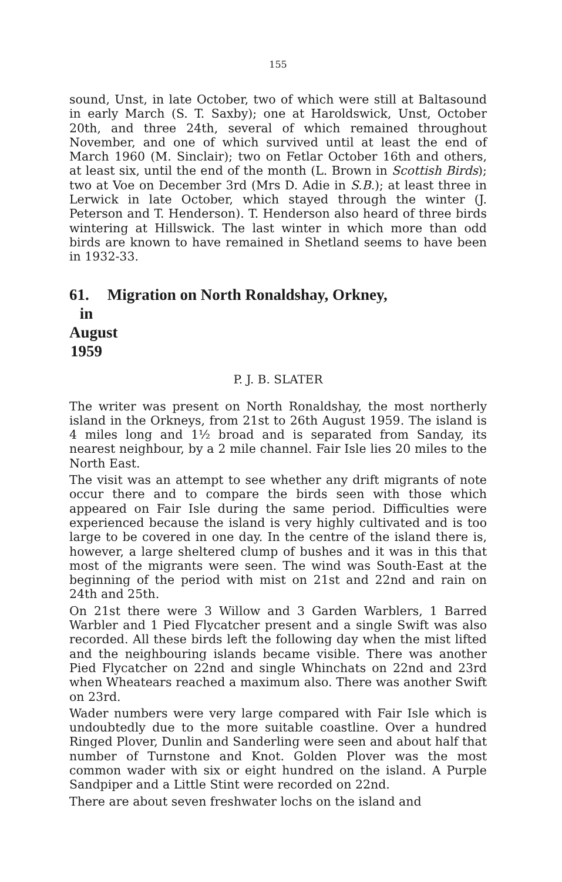155
sound, Unst, in late October, two of which were still at Baltasound in early March (S. T. Saxby); one at Haroldswick, Unst, October 20th, and three 24th, several of which remained throughout November, and one of which survived until at least the end of March 1960 (M. Sinclair); two on Fetlar October 16th and others, at least six, until the end of the month (L. Brown in Scottish Birds); two at Voe on December 3rd (Mrs D. Adie in S.B.); at least three in Lerwick in late October, which stayed through the winter (J. Peterson and T. Henderson). T. Henderson also heard of three birds wintering at Hillswick. The last winter in which more than odd birds are known to have remained in Shetland seems to have been in 1932-33.
61. Migration on North Ronaldshay, Orkney,
in August 1959
P. J. B. SLATER
The writer was present on North Ronaldshay, the most northerly island in the Orkneys, from 21st to 26th August 1959. The island is 4 miles long and 1½ broad and is separated from Sanday, its nearest neighbour, by a 2 mile channel. Fair Isle lies 20 miles to the North East.
The visit was an attempt to see whether any drift migrants of note occur there and to compare the birds seen with those which appeared on Fair Isle during the same period. Difficulties were experienced because the island is very highly cultivated and is too large to be covered in one day. In the centre of the island there is, however, a large sheltered clump of bushes and it was in this that most of the migrants were seen. The wind was South-East at the beginning of the period with mist on 21st and 22nd and rain on 24th and 25th.
On 21st there were 3 Willow and 3 Garden Warblers, 1 Barred Warbler and 1 Pied Flycatcher present and a single Swift was also recorded. All these birds left the following day when the mist lifted and the neighbouring islands became visible. There was another Pied Flycatcher on 22nd and single Whinchats on 22nd and 23rd when Wheatears reached a maximum also. There was another Swift on 23rd.
Wader numbers were very large compared with Fair Isle which is undoubtedly due to the more suitable coastline. Over a hundred Ringed Plover, Dunlin and Sanderling were seen and about half that number of Turnstone and Knot. Golden Plover was the most common wader with six or eight hundred on the island. A Purple Sandpiper and a Little Stint were recorded on 22nd.
There are about seven freshwater lochs on the island and